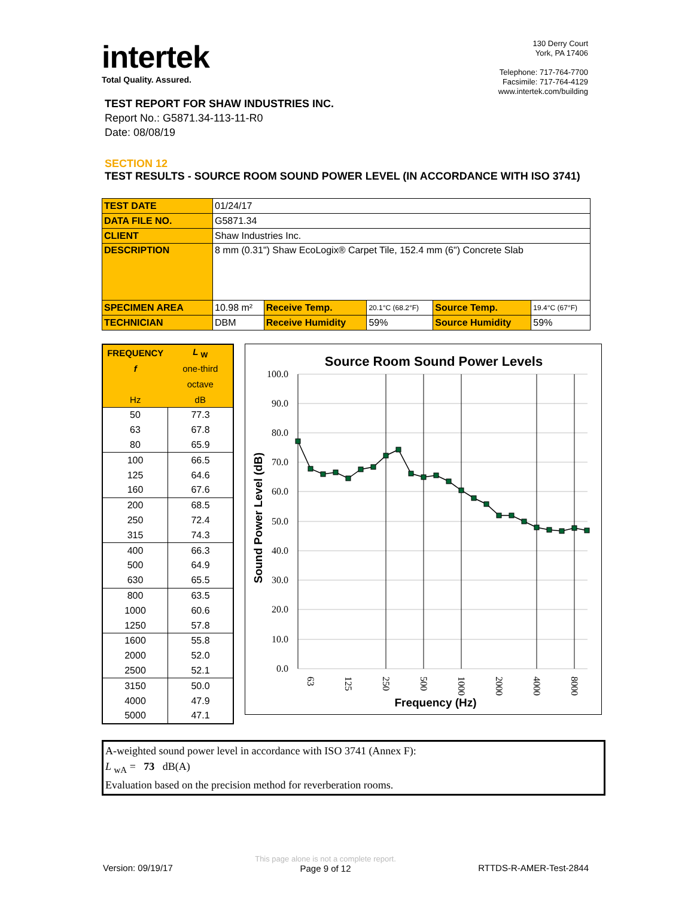intertek
Total Quality. Assured.
130 Derry Court
York, PA 17406
Telephone: 717-764-7700
Facsimile: 717-764-4129
www.intertek.com/building
TEST REPORT FOR SHAW INDUSTRIES INC.
Report No.: G5871.34-113-11-R0
Date: 08/08/19
SECTION 12
TEST RESULTS - SOURCE ROOM SOUND POWER LEVEL (IN ACCORDANCE WITH ISO 3741)
| TEST DATE | 01/24/17 | | | | |
| DATA FILE NO. | G5871.34 | | | | |
| CLIENT | Shaw Industries Inc. | | | | |
| DESCRIPTION | 8 mm (0.31") Shaw EcoLogix® Carpet Tile, 152.4 mm (6") Concrete Slab | | | | |
| SPECIMEN AREA | 10.98 m² | Receive Temp. | 20.1°C (68.2°F) | Source Temp. | 19.4°C (67°F) |
| TECHNICIAN | DBM | Receive Humidity | 59% | Source Humidity | 59% |
| FREQUENCY | L <sub>W</sub> |
| --- | --- |
| f | one-third |
| | octave |
| Hz | dB |
| 50 | 77.3 |
| 63 | 67.8 |
| 80 | 65.9 |
| 100 | 66.5 |
| 125 | 64.6 |
| 160 | 67.6 |
| 200 | 68.5 |
| 250 | 72.4 |
| 315 | 74.3 |
| 400 | 66.3 |
| 500 | 64.9 |
| 630 | 65.5 |
| 800 | 63.5 |
| 1000 | 60.6 |
| 1250 | 57.8 |
| 1600 | 55.8 |
| 2000 | 52.0 |
| 2500 | 52.1 |
| 3150 | 50.0 |
| 4000 | 47.9 |
| 5000 | 47.1 |
Source Room Sound Power Levels
100.0
90.0
80.0
70.0
60.0
50.0
40.0
30.0
20.0
10.0
0.0
Sound Power Level (dB)
63
125
250
500
1000
2000
4000
8000
Frequency (Hz)
A-weighted sound power level in accordance with ISO 3741 (Annex F):
L <sub>wA</sub> = 73 dB(A)
Evaluation based on the precision method for reverberation rooms.
Version: 09/19/17 This page alone is not a complete report.
Page 9 of 12 RTTDS-R-AMER-Test-2844